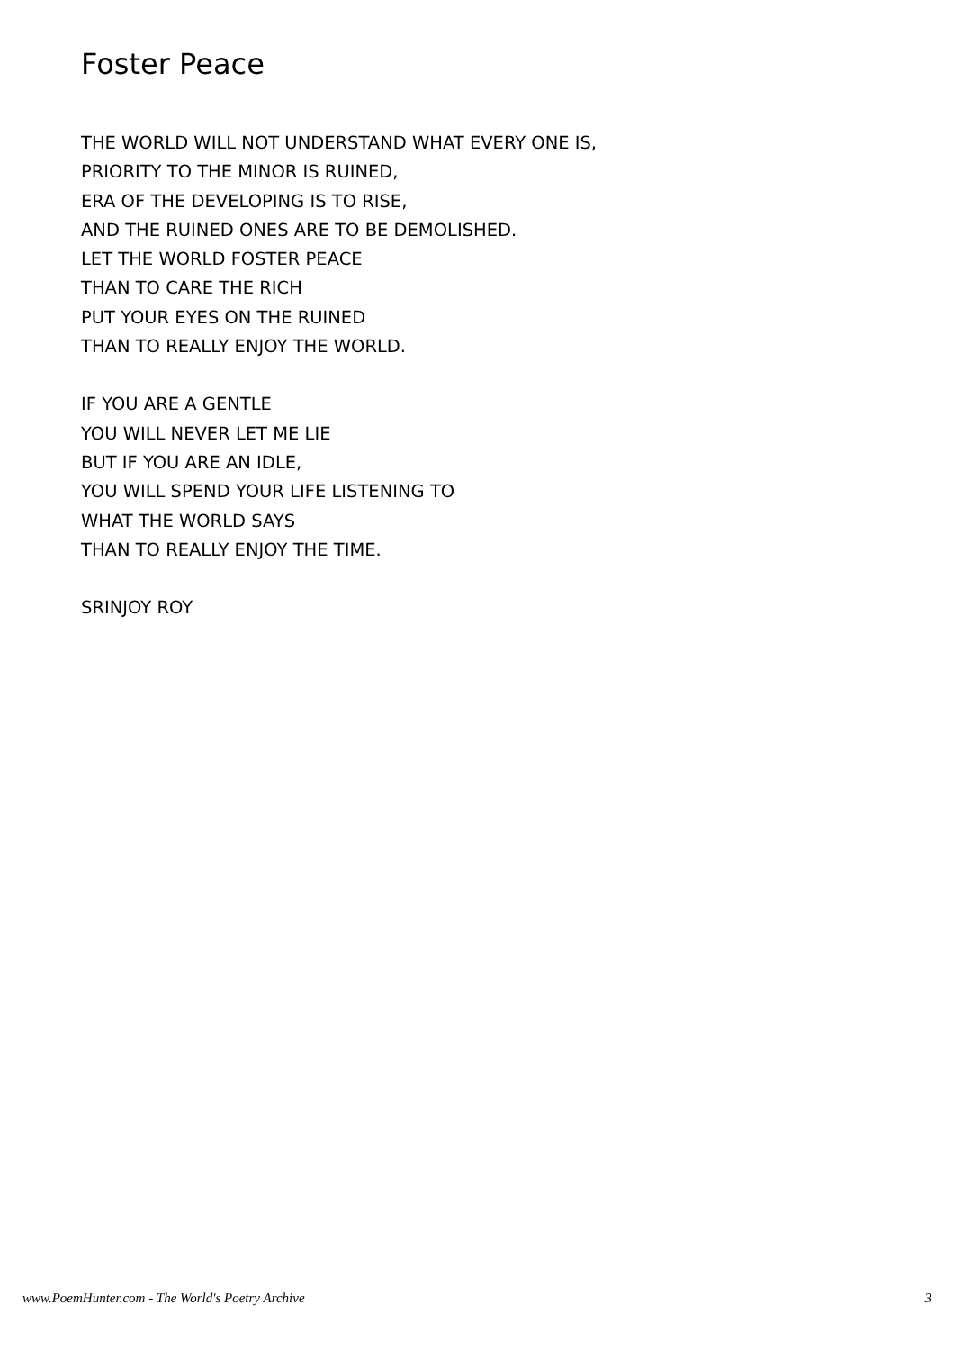Foster Peace
THE WORLD WILL NOT UNDERSTAND WHAT EVERY ONE IS,
PRIORITY TO THE MINOR IS RUINED,
ERA OF THE DEVELOPING IS TO RISE,
AND THE RUINED ONES ARE TO BE DEMOLISHED.
LET THE WORLD FOSTER PEACE
THAN TO CARE THE RICH
PUT YOUR EYES ON THE RUINED
THAN TO REALLY ENJOY THE WORLD.
IF YOU ARE A GENTLE
YOU WILL NEVER LET ME LIE
BUT IF YOU ARE AN IDLE,
YOU WILL SPEND YOUR LIFE LISTENING TO
WHAT THE WORLD SAYS
THAN TO REALLY ENJOY THE TIME.
SRINJOY ROY
www.PoemHunter.com - The World's Poetry Archive 3